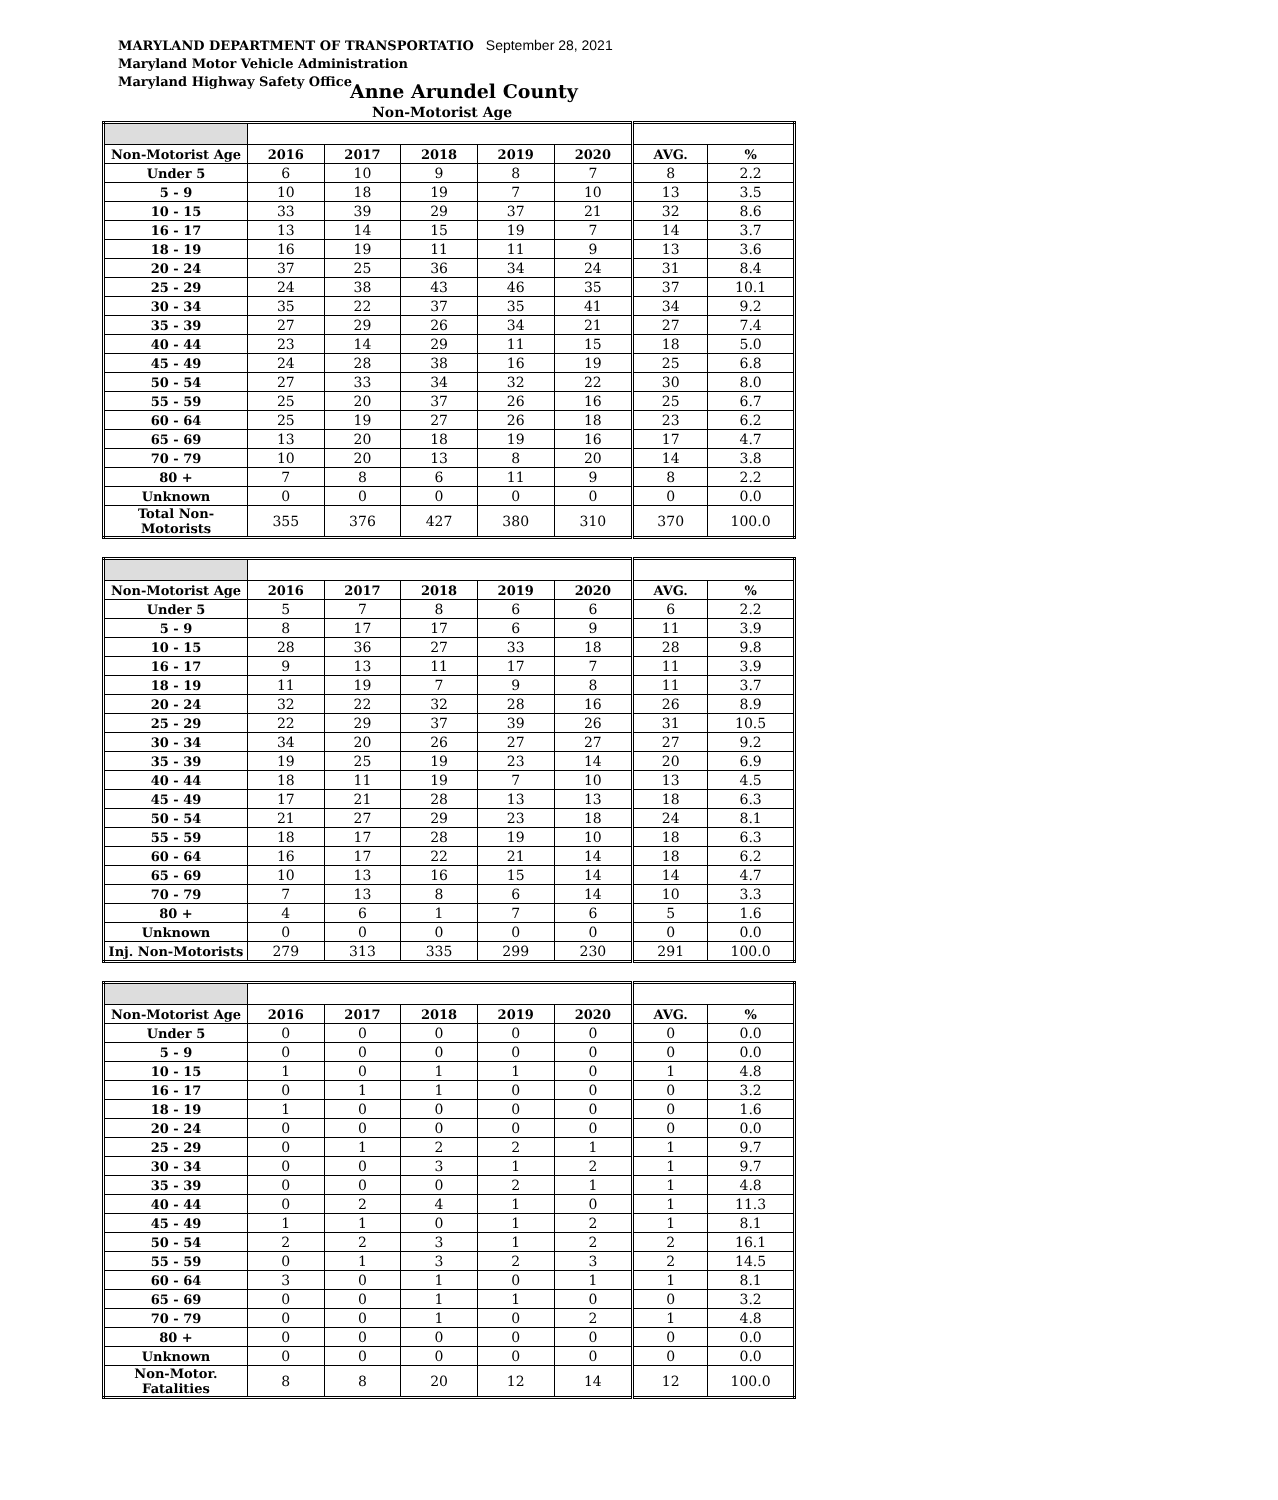MARYLAND DEPARTMENT OF TRANSPORTATIO September 28, 2021
Maryland Motor Vehicle Administration
Maryland Highway Safety Office
Anne Arundel County
Non-Motorist Age
| Non-Motorist Age | 2016 | 2017 | 2018 | 2019 | 2020 | AVG. | % |
| --- | --- | --- | --- | --- | --- | --- | --- |
| Under 5 | 6 | 10 | 9 | 8 | 7 | 8 | 2.2 |
| 5 - 9 | 10 | 18 | 19 | 7 | 10 | 13 | 3.5 |
| 10 - 15 | 33 | 39 | 29 | 37 | 21 | 32 | 8.6 |
| 16 - 17 | 13 | 14 | 15 | 19 | 7 | 14 | 3.7 |
| 18 - 19 | 16 | 19 | 11 | 11 | 9 | 13 | 3.6 |
| 20 - 24 | 37 | 25 | 36 | 34 | 24 | 31 | 8.4 |
| 25 - 29 | 24 | 38 | 43 | 46 | 35 | 37 | 10.1 |
| 30 - 34 | 35 | 22 | 37 | 35 | 41 | 34 | 9.2 |
| 35 - 39 | 27 | 29 | 26 | 34 | 21 | 27 | 7.4 |
| 40 - 44 | 23 | 14 | 29 | 11 | 15 | 18 | 5.0 |
| 45 - 49 | 24 | 28 | 38 | 16 | 19 | 25 | 6.8 |
| 50 - 54 | 27 | 33 | 34 | 32 | 22 | 30 | 8.0 |
| 55 - 59 | 25 | 20 | 37 | 26 | 16 | 25 | 6.7 |
| 60 - 64 | 25 | 19 | 27 | 26 | 18 | 23 | 6.2 |
| 65 - 69 | 13 | 20 | 18 | 19 | 16 | 17 | 4.7 |
| 70 - 79 | 10 | 20 | 13 | 8 | 20 | 14 | 3.8 |
| 80 + | 7 | 8 | 6 | 11 | 9 | 8 | 2.2 |
| Unknown | 0 | 0 | 0 | 0 | 0 | 0 | 0.0 |
| Total Non-Motorists | 355 | 376 | 427 | 380 | 310 | 370 | 100.0 |
| Non-Motorist Age | 2016 | 2017 | 2018 | 2019 | 2020 | AVG. | % |
| --- | --- | --- | --- | --- | --- | --- | --- |
| Under 5 | 5 | 7 | 8 | 6 | 6 | 6 | 2.2 |
| 5 - 9 | 8 | 17 | 17 | 6 | 9 | 11 | 3.9 |
| 10 - 15 | 28 | 36 | 27 | 33 | 18 | 28 | 9.8 |
| 16 - 17 | 9 | 13 | 11 | 17 | 7 | 11 | 3.9 |
| 18 - 19 | 11 | 19 | 7 | 9 | 8 | 11 | 3.7 |
| 20 - 24 | 32 | 22 | 32 | 28 | 16 | 26 | 8.9 |
| 25 - 29 | 22 | 29 | 37 | 39 | 26 | 31 | 10.5 |
| 30 - 34 | 34 | 20 | 26 | 27 | 27 | 27 | 9.2 |
| 35 - 39 | 19 | 25 | 19 | 23 | 14 | 20 | 6.9 |
| 40 - 44 | 18 | 11 | 19 | 7 | 10 | 13 | 4.5 |
| 45 - 49 | 17 | 21 | 28 | 13 | 13 | 18 | 6.3 |
| 50 - 54 | 21 | 27 | 29 | 23 | 18 | 24 | 8.1 |
| 55 - 59 | 18 | 17 | 28 | 19 | 10 | 18 | 6.3 |
| 60 - 64 | 16 | 17 | 22 | 21 | 14 | 18 | 6.2 |
| 65 - 69 | 10 | 13 | 16 | 15 | 14 | 14 | 4.7 |
| 70 - 79 | 7 | 13 | 8 | 6 | 14 | 10 | 3.3 |
| 80 + | 4 | 6 | 1 | 7 | 6 | 5 | 1.6 |
| Unknown | 0 | 0 | 0 | 0 | 0 | 0 | 0.0 |
| Inj. Non-Motorists | 279 | 313 | 335 | 299 | 230 | 291 | 100.0 |
| Non-Motorist Age | 2016 | 2017 | 2018 | 2019 | 2020 | AVG. | % |
| --- | --- | --- | --- | --- | --- | --- | --- |
| Under 5 | 0 | 0 | 0 | 0 | 0 | 0 | 0.0 |
| 5 - 9 | 0 | 0 | 0 | 0 | 0 | 0 | 0.0 |
| 10 - 15 | 1 | 0 | 1 | 1 | 0 | 1 | 4.8 |
| 16 - 17 | 0 | 1 | 1 | 0 | 0 | 0 | 3.2 |
| 18 - 19 | 1 | 0 | 0 | 0 | 0 | 0 | 1.6 |
| 20 - 24 | 0 | 0 | 0 | 0 | 0 | 0 | 0.0 |
| 25 - 29 | 0 | 1 | 2 | 2 | 1 | 1 | 9.7 |
| 30 - 34 | 0 | 0 | 3 | 1 | 2 | 1 | 9.7 |
| 35 - 39 | 0 | 0 | 0 | 2 | 1 | 1 | 4.8 |
| 40 - 44 | 0 | 2 | 4 | 1 | 0 | 1 | 11.3 |
| 45 - 49 | 1 | 1 | 0 | 1 | 2 | 1 | 8.1 |
| 50 - 54 | 2 | 2 | 3 | 1 | 2 | 2 | 16.1 |
| 55 - 59 | 0 | 1 | 3 | 2 | 3 | 2 | 14.5 |
| 60 - 64 | 3 | 0 | 1 | 0 | 1 | 1 | 8.1 |
| 65 - 69 | 0 | 0 | 1 | 1 | 0 | 0 | 3.2 |
| 70 - 79 | 0 | 0 | 1 | 0 | 2 | 1 | 4.8 |
| 80 + | 0 | 0 | 0 | 0 | 0 | 0 | 0.0 |
| Unknown | 0 | 0 | 0 | 0 | 0 | 0 | 0.0 |
| Non-Motor. Fatalities | 8 | 8 | 20 | 12 | 14 | 12 | 100.0 |